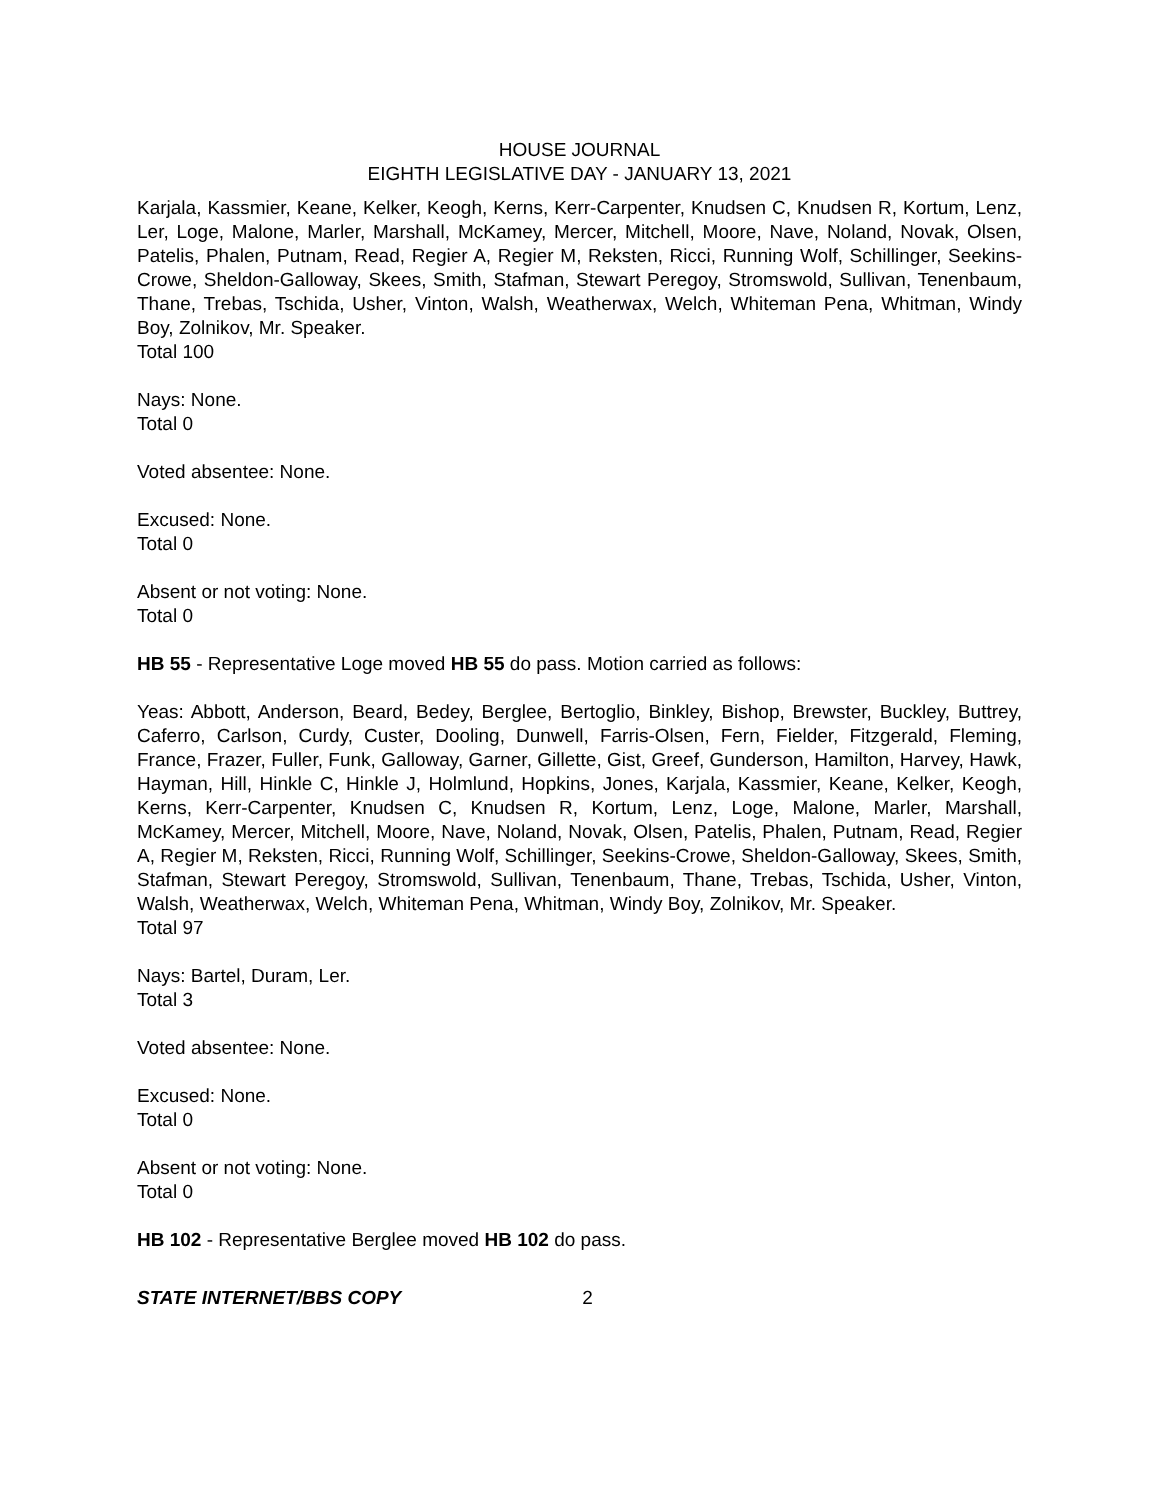HOUSE JOURNAL
EIGHTH LEGISLATIVE DAY - JANUARY 13, 2021
Karjala, Kassmier, Keane, Kelker, Keogh, Kerns, Kerr-Carpenter, Knudsen C, Knudsen R, Kortum, Lenz, Ler, Loge, Malone, Marler, Marshall, McKamey, Mercer, Mitchell, Moore, Nave, Noland, Novak, Olsen, Patelis, Phalen, Putnam, Read, Regier A, Regier M, Reksten, Ricci, Running Wolf, Schillinger, Seekins-Crowe, Sheldon-Galloway, Skees, Smith, Stafman, Stewart Peregoy, Stromswold, Sullivan, Tenenbaum, Thane, Trebas, Tschida, Usher, Vinton, Walsh, Weatherwax, Welch, Whiteman Pena, Whitman, Windy Boy, Zolnikov, Mr. Speaker.
Total 100
Nays: None.
Total 0
Voted absentee: None.
Excused: None.
Total 0
Absent or not voting: None.
Total 0
HB 55 - Representative Loge moved HB 55 do pass. Motion carried as follows:
Yeas: Abbott, Anderson, Beard, Bedey, Berglee, Bertoglio, Binkley, Bishop, Brewster, Buckley, Buttrey, Caferro, Carlson, Curdy, Custer, Dooling, Dunwell, Farris-Olsen, Fern, Fielder, Fitzgerald, Fleming, France, Frazer, Fuller, Funk, Galloway, Garner, Gillette, Gist, Greef, Gunderson, Hamilton, Harvey, Hawk, Hayman, Hill, Hinkle C, Hinkle J, Holmlund, Hopkins, Jones, Karjala, Kassmier, Keane, Kelker, Keogh, Kerns, Kerr-Carpenter, Knudsen C, Knudsen R, Kortum, Lenz, Loge, Malone, Marler, Marshall, McKamey, Mercer, Mitchell, Moore, Nave, Noland, Novak, Olsen, Patelis, Phalen, Putnam, Read, Regier A, Regier M, Reksten, Ricci, Running Wolf, Schillinger, Seekins-Crowe, Sheldon-Galloway, Skees, Smith, Stafman, Stewart Peregoy, Stromswold, Sullivan, Tenenbaum, Thane, Trebas, Tschida, Usher, Vinton, Walsh, Weatherwax, Welch, Whiteman Pena, Whitman, Windy Boy, Zolnikov, Mr. Speaker.
Total 97
Nays: Bartel, Duram, Ler.
Total 3
Voted absentee: None.
Excused: None.
Total 0
Absent or not voting: None.
Total 0
HB 102 - Representative Berglee moved HB 102 do pass.
STATE INTERNET/BBS COPY 2